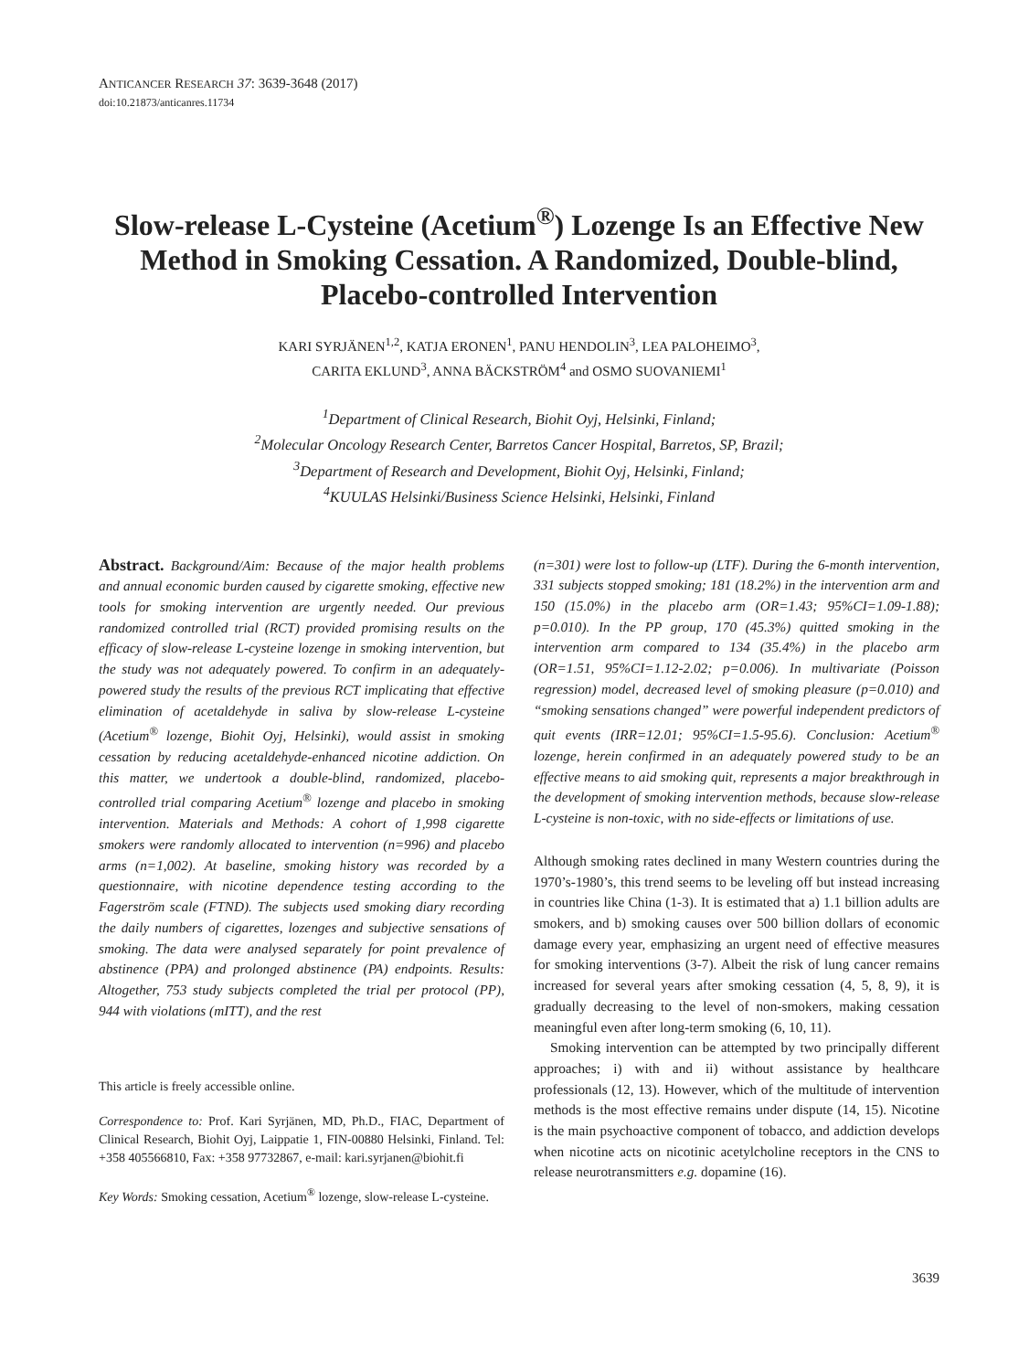ANTICANCER RESEARCH 37: 3639-3648 (2017)
doi:10.21873/anticanres.11734
Slow-release L-Cysteine (Acetium<sup>®</sup>) Lozenge Is an Effective New Method in Smoking Cessation. A Randomized, Double-blind, Placebo-controlled Intervention
KARI SYRJÄNEN<sup>1,2</sup>, KATJA ERONEN<sup>1</sup>, PANU HENDOLIN<sup>3</sup>, LEA PALOHEIMO<sup>3</sup>,
CARITA EKLUND<sup>3</sup>, ANNA BÄCKSTRÖM<sup>4</sup> and OSMO SUOVANIEMI<sup>1</sup>
<sup>1</sup> Department of Clinical Research, Biohit Oyj, Helsinki, Finland;
<sup>2</sup> Molecular Oncology Research Center, Barretos Cancer Hospital, Barretos, SP, Brazil;
<sup>3</sup> Department of Research and Development, Biohit Oyj, Helsinki, Finland;
<sup>4</sup> KUULAS Helsinki/Business Science Helsinki, Helsinki, Finland
Abstract. Background/Aim: Because of the major health problems and annual economic burden caused by cigarette smoking, effective new tools for smoking intervention are urgently needed. Our previous randomized controlled trial (RCT) provided promising results on the efficacy of slow-release L-cysteine lozenge in smoking intervention, but the study was not adequately powered. To confirm in an adequately-powered study the results of the previous RCT implicating that effective elimination of acetaldehyde in saliva by slow-release L-cysteine (Acetium<sup>®</sup> lozenge, Biohit Oyj, Helsinki), would assist in smoking cessation by reducing acetaldehyde-enhanced nicotine addiction. On this matter, we undertook a double-blind, randomized, placebo-controlled trial comparing Acetium<sup>®</sup> lozenge and placebo in smoking intervention. Materials and Methods: A cohort of 1,998 cigarette smokers were randomly allocated to intervention (n=996) and placebo arms (n=1,002). At baseline, smoking history was recorded by a questionnaire, with nicotine dependence testing according to the Fagerström scale (FTND). The subjects used smoking diary recording the daily numbers of cigarettes, lozenges and subjective sensations of smoking. The data were analysed separately for point prevalence of abstinence (PPA) and prolonged abstinence (PA) endpoints. Results: Altogether, 753 study subjects completed the trial per protocol (PP), 944 with violations (mITT), and the rest
This article is freely accessible online.
Correspondence to: Prof. Kari Syrjänen, MD, Ph.D., FIAC, Department of Clinical Research, Biohit Oyj, Laippatie 1, FIN-00880 Helsinki, Finland. Tel: +358 405566810, Fax: +358 97732867, e-mail: kari.syrjanen@biohit.fi
Key Words: Smoking cessation, Acetium<sup>®</sup> lozenge, slow-release L-cysteine.
(n=301) were lost to follow-up (LTF). During the 6-month intervention, 331 subjects stopped smoking; 181 (18.2%) in the intervention arm and 150 (15.0%) in the placebo arm (OR=1.43; 95%CI=1.09-1.88); p=0.010). In the PP group, 170 (45.3%) quitted smoking in the intervention arm compared to 134 (35.4%) in the placebo arm (OR=1.51, 95%CI=1.12-2.02; p=0.006). In multivariate (Poisson regression) model, decreased level of smoking pleasure (p=0.010) and “smoking sensations changed” were powerful independent predictors of quit events (IRR=12.01; 95%CI=1.5-95.6). Conclusion: Acetium<sup>®</sup> lozenge, herein confirmed in an adequately powered study to be an effective means to aid smoking quit, represents a major breakthrough in the development of smoking intervention methods, because slow-release L-cysteine is non-toxic, with no side-effects or limitations of use.
Although smoking rates declined in many Western countries during the 1970’s-1980’s, this trend seems to be leveling off but instead increasing in countries like China (1-3). It is estimated that a) 1.1 billion adults are smokers, and b) smoking causes over 500 billion dollars of economic damage every year, emphasizing an urgent need of effective measures for smoking interventions (3-7). Albeit the risk of lung cancer remains increased for several years after smoking cessation (4, 5, 8, 9), it is gradually decreasing to the level of non-smokers, making cessation meaningful even after long-term smoking (6, 10, 11).
Smoking intervention can be attempted by two principally different approaches; i) with and ii) without assistance by healthcare professionals (12, 13). However, which of the multitude of intervention methods is the most effective remains under dispute (14, 15). Nicotine is the main psychoactive component of tobacco, and addiction develops when nicotine acts on nicotinic acetylcholine receptors in the CNS to release neurotransmitters e.g. dopamine (16).
3639